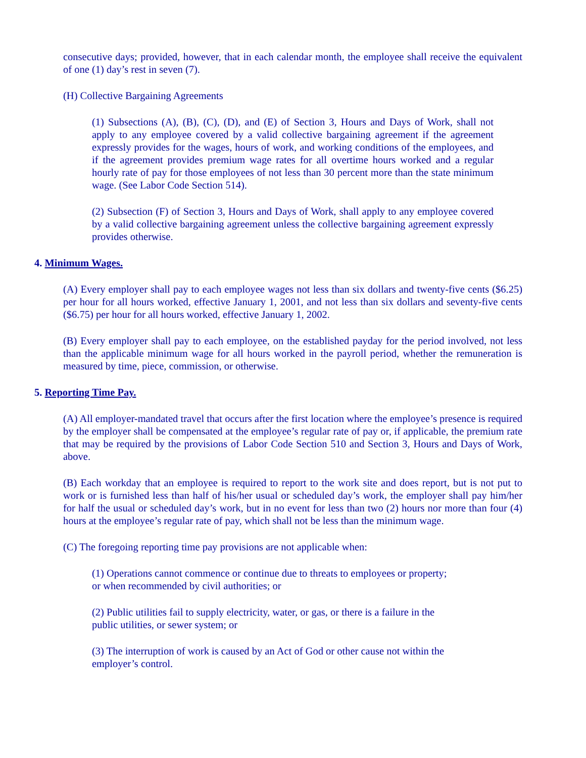consecutive days; provided, however, that in each calendar month, the employee shall receive the equivalent of one (1) day’s rest in seven (7).
(H) Collective Bargaining Agreements
(1) Subsections (A), (B), (C), (D), and (E) of Section 3, Hours and Days of Work, shall not apply to any employee covered by a valid collective bargaining agreement if the agreement expressly provides for the wages, hours of work, and working conditions of the employees, and if the agreement provides premium wage rates for all overtime hours worked and a regular hourly rate of pay for those employees of not less than 30 percent more than the state minimum wage. (See Labor Code Section 514).
(2) Subsection (F) of Section 3, Hours and Days of Work, shall apply to any employee covered by a valid collective bargaining agreement unless the collective bargaining agreement expressly provides otherwise.
4. Minimum Wages.
(A) Every employer shall pay to each employee wages not less than six dollars and twenty-five cents ($6.25) per hour for all hours worked, effective January 1, 2001, and not less than six dollars and seventy-five cents ($6.75) per hour for all hours worked, effective January 1, 2002.
(B) Every employer shall pay to each employee, on the established payday for the period involved, not less than the applicable minimum wage for all hours worked in the payroll period, whether the remuneration is measured by time, piece, commission, or otherwise.
5. Reporting Time Pay.
(A) All employer-mandated travel that occurs after the first location where the employee’s presence is required by the employer shall be compensated at the employee’s regular rate of pay or, if applicable, the premium rate that may be required by the provisions of Labor Code Section 510 and Section 3, Hours and Days of Work, above.
(B) Each workday that an employee is required to report to the work site and does report, but is not put to work or is furnished less than half of his/her usual or scheduled day’s work, the employer shall pay him/her for half the usual or scheduled day’s work, but in no event for less than two (2) hours nor more than four (4) hours at the employee’s regular rate of pay, which shall not be less than the minimum wage.
(C) The foregoing reporting time pay provisions are not applicable when:
(1) Operations cannot commence or continue due to threats to employees or property;
or when recommended by civil authorities; or
(2) Public utilities fail to supply electricity, water, or gas, or there is a failure in the
public utilities, or sewer system; or
(3) The interruption of work is caused by an Act of God or other cause not within the
employer’s control.